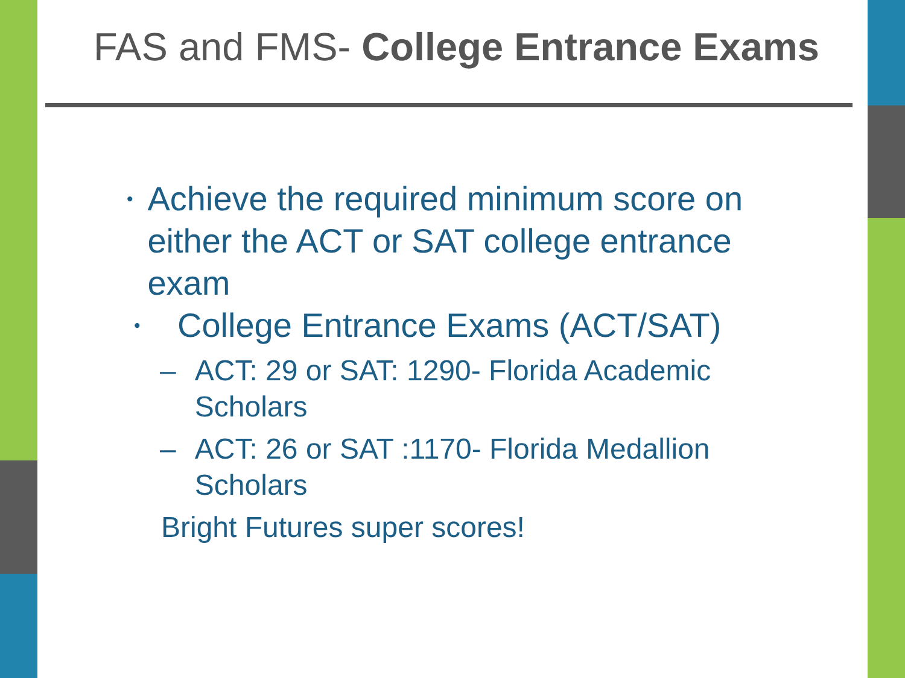FAS and FMS- College Entrance Exams
• Achieve the required minimum score on either the ACT or SAT college entrance exam
• College Entrance Exams (ACT/SAT)
– ACT: 29 or SAT: 1290- Florida Academic Scholars
– ACT: 26 or SAT :1170- Florida Medallion Scholars
Bright Futures super scores!